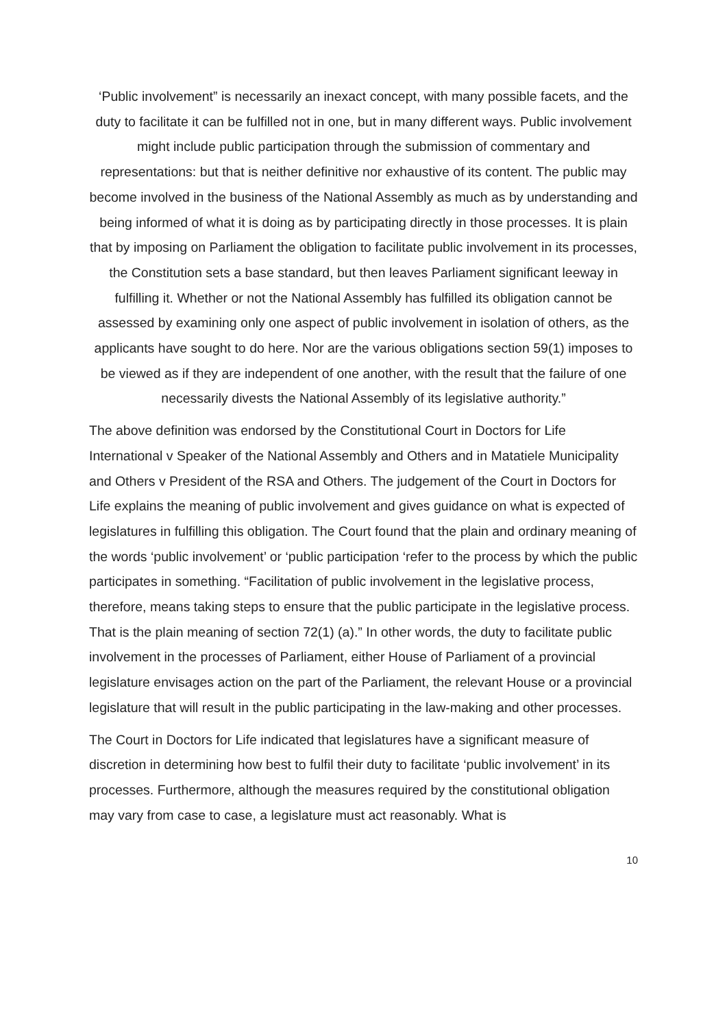‘Public involvement” is necessarily an inexact concept, with many possible facets, and the duty to facilitate it can be fulfilled not in one, but in many different ways. Public involvement might include public participation through the submission of commentary and representations: but that is neither definitive nor exhaustive of its content. The public may become involved in the business of the National Assembly as much as by understanding and being informed of what it is doing as by participating directly in those processes. It is plain that by imposing on Parliament the obligation to facilitate public involvement in its processes, the Constitution sets a base standard, but then leaves Parliament significant leeway in fulfilling it. Whether or not the National Assembly has fulfilled its obligation cannot be assessed by examining only one aspect of public involvement in isolation of others, as the applicants have sought to do here. Nor are the various obligations section 59(1) imposes to be viewed as if they are independent of one another, with the result that the failure of one necessarily divests the National Assembly of its legislative authority.”
The above definition was endorsed by the Constitutional Court in Doctors for Life International v Speaker of the National Assembly and Others and in Matatiele Municipality and Others v President of the RSA and Others. The judgement of the Court in Doctors for Life explains the meaning of public involvement and gives guidance on what is expected of legislatures in fulfilling this obligation. The Court found that the plain and ordinary meaning of the words ‘public involvement’ or ‘public participation ‘refer to the process by which the public participates in something. “Facilitation of public involvement in the legislative process, therefore, means taking steps to ensure that the public participate in the legislative process. That is the plain meaning of section 72(1) (a).” In other words, the duty to facilitate public involvement in the processes of Parliament, either House of Parliament of a provincial legislature envisages action on the part of the Parliament, the relevant House or a provincial legislature that will result in the public participating in the law-making and other processes.
The Court in Doctors for Life indicated that legislatures have a significant measure of discretion in determining how best to fulfil their duty to facilitate ‘public involvement’ in its processes. Furthermore, although the measures required by the constitutional obligation may vary from case to case, a legislature must act reasonably. What is
10